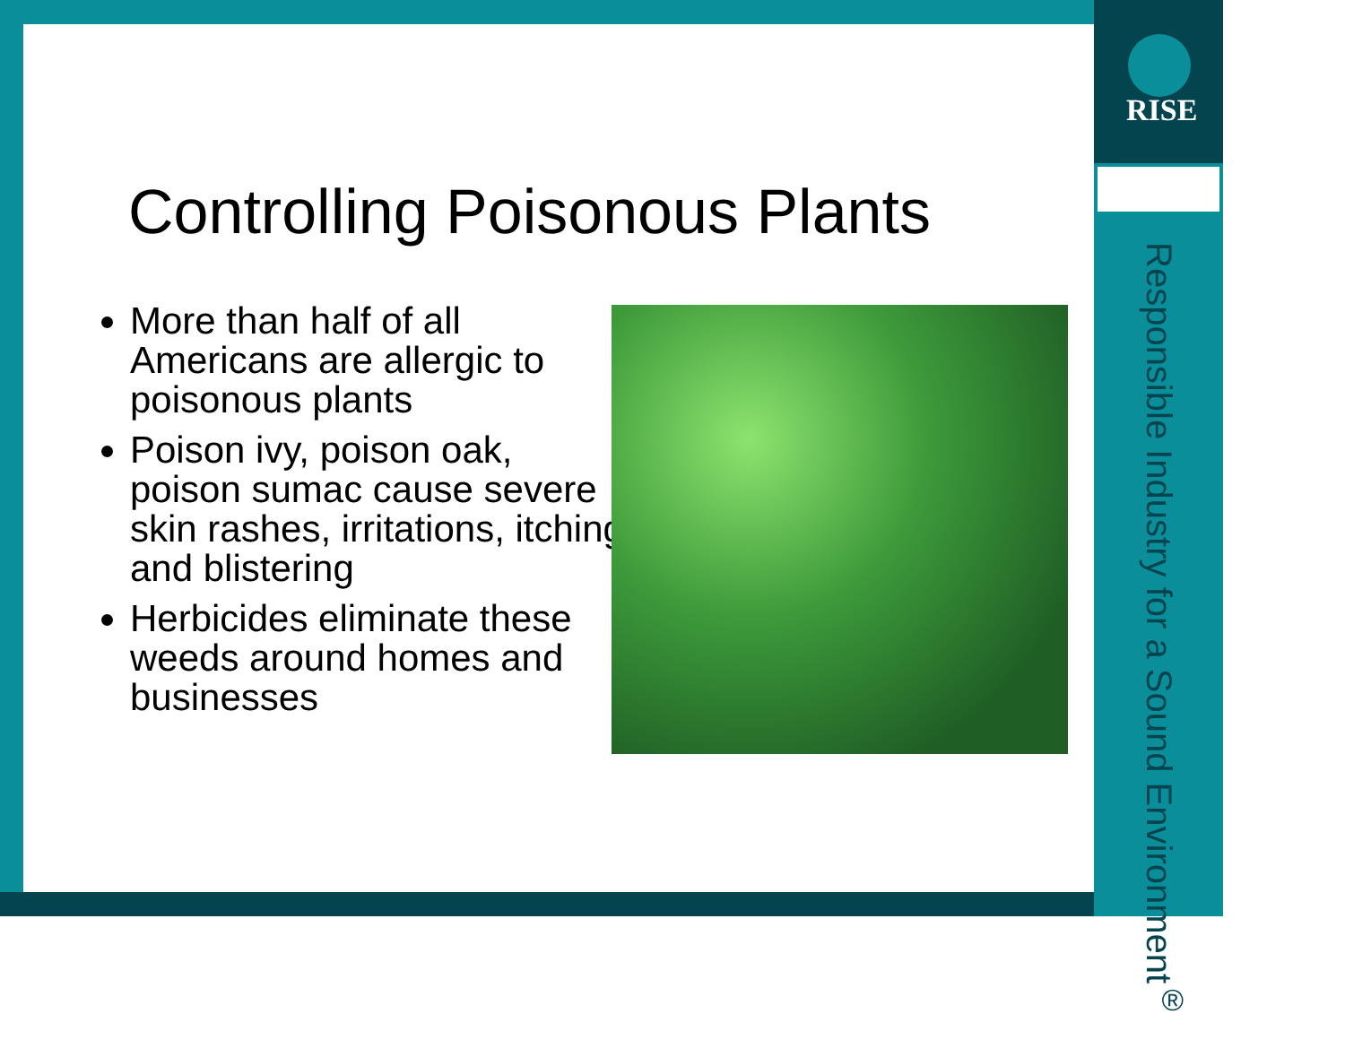RISE
Responsible Industry for a Sound Environment<sup>®</sup>
Controlling Poisonous Plants
More than half of all Americans are allergic to poisonous plants
Poison ivy, poison oak, poison sumac cause severe skin rashes, irritations, itching and blistering
Herbicides eliminate these weeds around homes and businesses